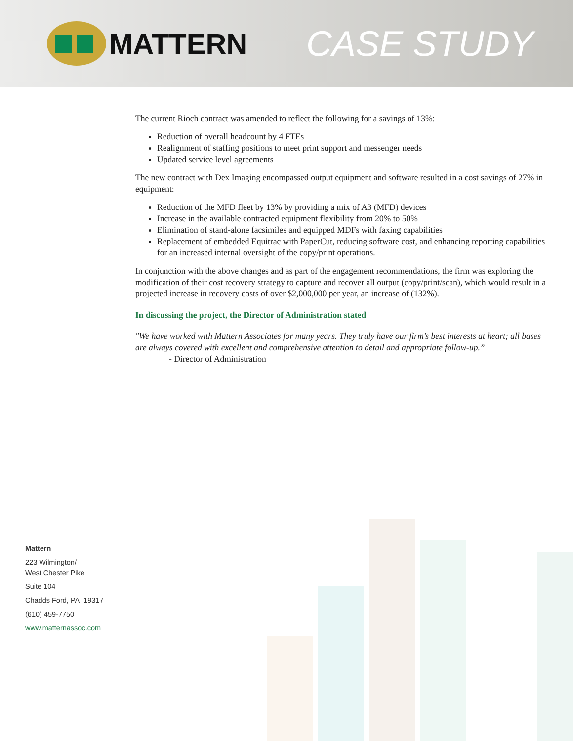MATTERN
CASE STUDY
The current Rioch contract was amended to reflect the following for a savings of 13%:
Reduction of overall headcount by 4 FTEs
Realignment of staffing positions to meet print support and messenger needs
Updated service level agreements
The new contract with Dex Imaging encompassed output equipment and software resulted in a cost savings of 27% in equipment:
Reduction of the MFD fleet by 13% by providing a mix of A3 (MFD) devices
Increase in the available contracted equipment flexibility from 20% to 50%
Elimination of stand-alone facsimiles and equipped MDFs with faxing capabilities
Replacement of embedded Equitrac with PaperCut, reducing software cost, and enhancing reporting capabilities for an increased internal oversight of the copy/print operations.
In conjunction with the above changes and as part of the engagement recommendations, the firm was exploring the modification of their cost recovery strategy to capture and recover all output (copy/print/scan), which would result in a projected increase in recovery costs of over $2,000,000 per year, an increase of (132%).
In discussing the project, the Director of Administration stated
"We have worked with Mattern Associates for many years. They truly have our firm’s best interests at heart; all bases are always covered with excellent and comprehensive attention to detail and appropriate follow-up.”
- Director of Administration
Mattern
223 Wilmington/
West Chester Pike
Suite 104
Chadds Ford, PA 19317
(610) 459-7750
www.matternassoc.com